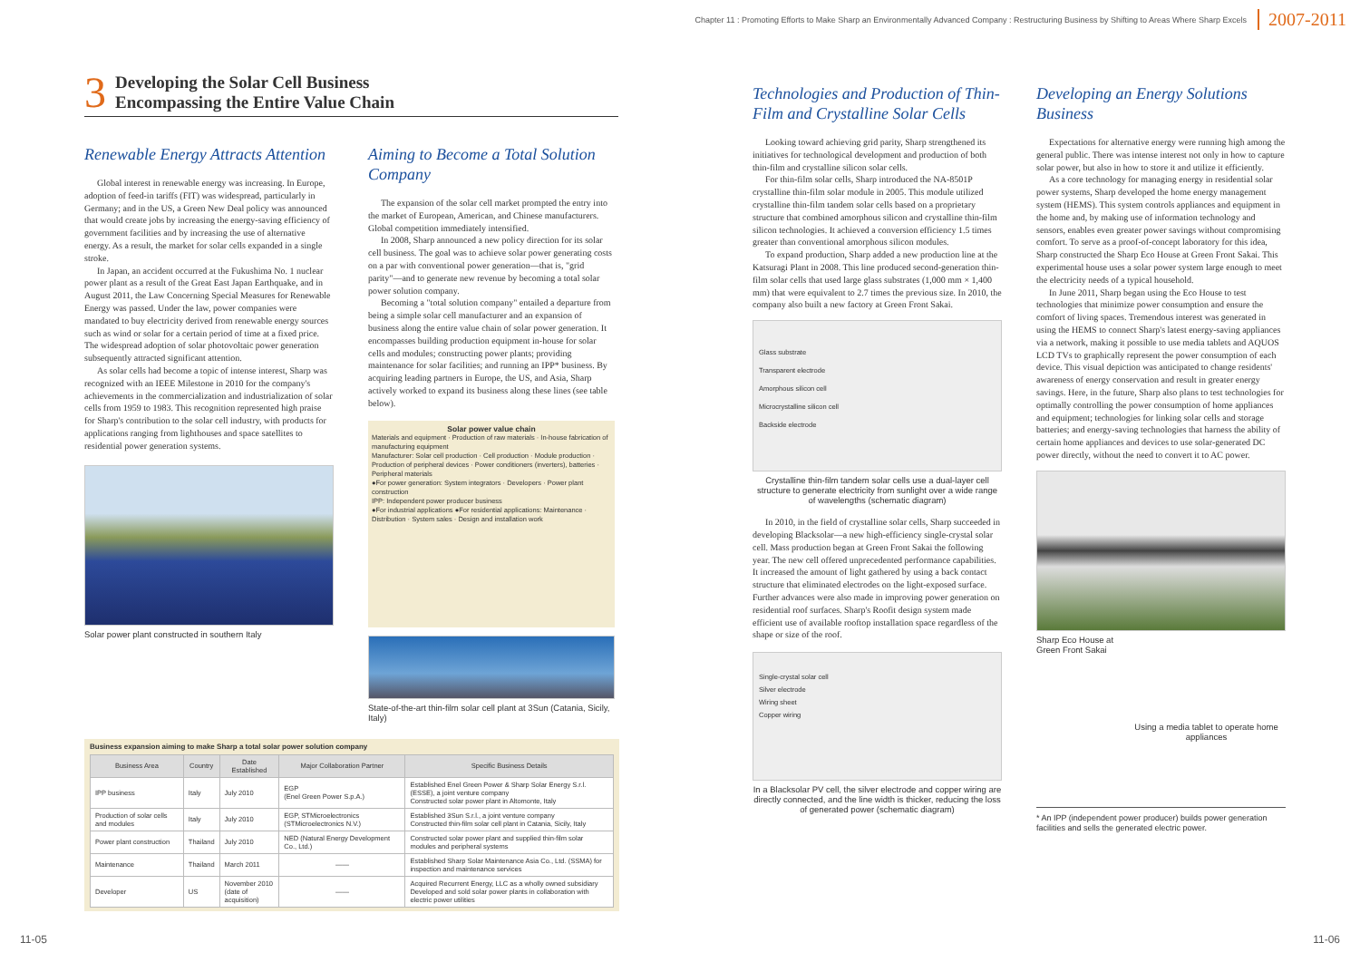Chapter 11 : Promoting Efforts to Make Sharp an Environmentally Advanced Company : Restructuring Business by Shifting to Areas Where Sharp Excels 2007-2011
3
Developing the Solar Cell Business
Encompassing the Entire Value Chain
Renewable Energy Attracts Attention
Global interest in renewable energy was increasing. In Europe, adoption of feed-in tariffs (FIT) was widespread, particularly in Germany; and in the US, a Green New Deal policy was announced that would create jobs by increasing the energy-saving efficiency of government facilities and by increasing the use of alternative energy. As a result, the market for solar cells expanded in a single stroke.
In Japan, an accident occurred at the Fukushima No. 1 nuclear power plant as a result of the Great East Japan Earthquake, and in August 2011, the Law Concerning Special Measures for Renewable Energy was passed. Under the law, power companies were mandated to buy electricity derived from renewable energy sources such as wind or solar for a certain period of time at a fixed price. The widespread adoption of solar photovoltaic power generation subsequently attracted significant attention.
As solar cells had become a topic of intense interest, Sharp was recognized with an IEEE Milestone in 2010 for the company's achievements in the commercialization and industrialization of solar cells from 1959 to 1983. This recognition represented high praise for Sharp's contribution to the solar cell industry, with products for applications ranging from lighthouses and space satellites to residential power generation systems.
Solar power plant constructed in southern Italy
Aiming to Become a Total Solution Company
The expansion of the solar cell market prompted the entry into the market of European, American, and Chinese manufacturers. Global competition immediately intensified.
In 2008, Sharp announced a new policy direction for its solar cell business. The goal was to achieve solar power generating costs on a par with conventional power generation—that is, "grid parity"—and to generate new revenue by becoming a total solar power solution company.
Becoming a "total solution company" entailed a departure from being a simple solar cell manufacturer and an expansion of business along the entire value chain of solar power generation. It encompasses building production equipment in-house for solar cells and modules; constructing power plants; providing maintenance for solar facilities; and running an IPP* business. By acquiring leading partners in Europe, the US, and Asia, Sharp actively worked to expand its business along these lines (see table below).
Solar power value chain
Materials and equipment · Production of raw materials · In-house fabrication of manufacturing equipment
Manufacturer: Solar cell production · Cell production · Module production · Production of peripheral devices · Power conditioners (inverters), batteries · Peripheral materials
●For power generation: System integrators · Developers · Power plant construction
IPP: Independent power producer business
●For industrial applications ●For residential applications: Maintenance · Distribution · System sales · Design and installation work
State-of-the-art thin-film solar cell plant at 3Sun (Catania, Sicily, Italy)
Business expansion aiming to make Sharp a total solar power solution company
| Business Area | Country | Date Established | Major Collaboration Partner | Specific Business Details |
| --- | --- | --- | --- | --- |
| IPP business | Italy | July 2010 | EGP (Enel Green Power S.p.A.) | Established Enel Green Power & Sharp Solar Energy S.r.l. (ESSE), a joint venture company Constructed solar power plant in Altomonte, Italy |
| Production of solar cells and modules | Italy | July 2010 | EGP, STMicroelectronics (STMicroelectronics N.V.) | Established 3Sun S.r.l., a joint venture company Constructed thin-film solar cell plant in Catania, Sicily, Italy |
| Power plant construction | Thailand | July 2010 | NED (Natural Energy Development Co., Ltd.) | Constructed solar power plant and supplied thin-film solar modules and peripheral systems |
| Maintenance | Thailand | March 2011 | —— | Established Sharp Solar Maintenance Asia Co., Ltd. (SSMA) for inspection and maintenance services |
| Developer | US | November 2010 (date of acquisition) | —— | Acquired Recurrent Energy, LLC as a wholly owned subsidiary Developed and sold solar power plants in collaboration with electric power utilities |
Technologies and Production of Thin-Film and Crystalline Solar Cells
Looking toward achieving grid parity, Sharp strengthened its initiatives for technological development and production of both thin-film and crystalline silicon solar cells.
For thin-film solar cells, Sharp introduced the NA-8501P crystalline thin-film solar module in 2005. This module utilized crystalline thin-film tandem solar cells based on a proprietary structure that combined amorphous silicon and crystalline thin-film silicon technologies. It achieved a conversion efficiency 1.5 times greater than conventional amorphous silicon modules.
To expand production, Sharp added a new production line at the Katsuragi Plant in 2008. This line produced second-generation thin-film solar cells that used large glass substrates (1,000 mm × 1,400 mm) that were equivalent to 2.7 times the previous size. In 2010, the company also built a new factory at Green Front Sakai.
Glass substrate
Transparent electrode
Amorphous silicon cell
Microcrystalline silicon cell
Backside electrode
Crystalline thin-film tandem solar cells use a dual-layer cell structure to generate electricity from sunlight over a wide range of wavelengths (schematic diagram)
In 2010, in the field of crystalline solar cells, Sharp succeeded in developing Blacksolar—a new high-efficiency single-crystal solar cell. Mass production began at Green Front Sakai the following year. The new cell offered unprecedented performance capabilities. It increased the amount of light gathered by using a back contact structure that eliminated electrodes on the light-exposed surface. Further advances were also made in improving power generation on residential roof surfaces. Sharp's Roofit design system made efficient use of available rooftop installation space regardless of the shape or size of the roof.
Single-crystal solar cell
Silver electrode
Wiring sheet
Copper wiring
In a Blacksolar PV cell, the silver electrode and copper wiring are directly connected, and the line width is thicker, reducing the loss of generated power (schematic diagram)
Developing an Energy Solutions Business
Expectations for alternative energy were running high among the general public. There was intense interest not only in how to capture solar power, but also in how to store it and utilize it efficiently.
As a core technology for managing energy in residential solar power systems, Sharp developed the home energy management system (HEMS). This system controls appliances and equipment in the home and, by making use of information technology and sensors, enables even greater power savings without compromising comfort. To serve as a proof-of-concept laboratory for this idea, Sharp constructed the Sharp Eco House at Green Front Sakai. This experimental house uses a solar power system large enough to meet the electricity needs of a typical household.
In June 2011, Sharp began using the Eco House to test technologies that minimize power consumption and ensure the comfort of living spaces. Tremendous interest was generated in using the HEMS to connect Sharp's latest energy-saving appliances via a network, making it possible to use media tablets and AQUOS LCD TVs to graphically represent the power consumption of each device. This visual depiction was anticipated to change residents' awareness of energy conservation and result in greater energy savings. Here, in the future, Sharp also plans to test technologies for optimally controlling the power consumption of home appliances and equipment; technologies for linking solar cells and storage batteries; and energy-saving technologies that harness the ability of certain home appliances and devices to use solar-generated DC power directly, without the need to convert it to AC power.
Sharp Eco House at Green Front Sakai
Using a media tablet to operate home appliances
* An IPP (independent power producer) builds power generation facilities and sells the generated electric power.
11-05 11-06